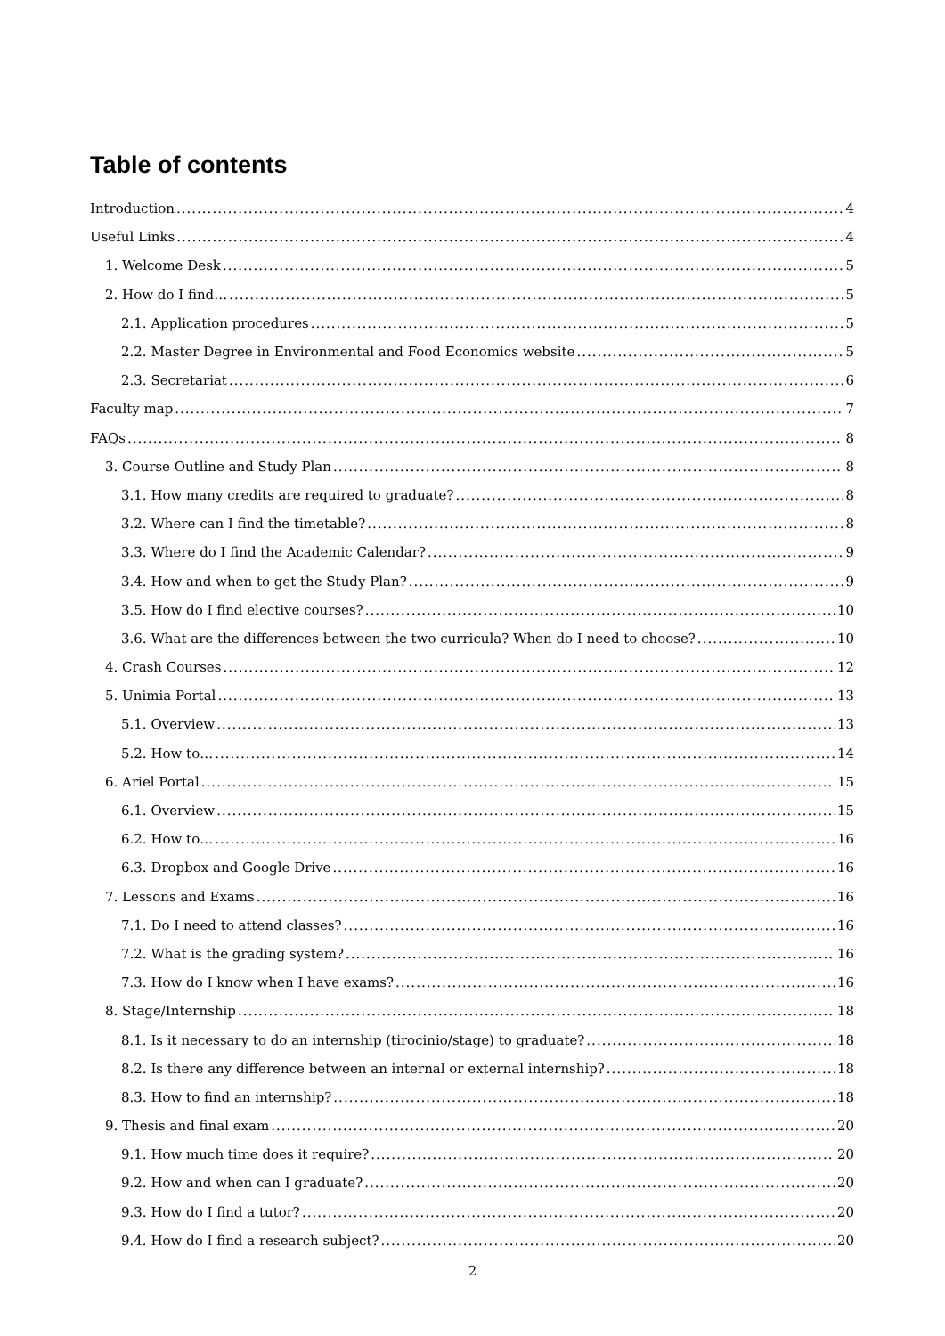Table of contents
Introduction 4
Useful Links 4
1. Welcome Desk 5
2. How do I find… 5
2.1. Application procedures 5
2.2. Master Degree in Environmental and Food Economics website 5
2.3. Secretariat 6
Faculty map 7
FAQs 8
3. Course Outline and Study Plan 8
3.1. How many credits are required to graduate? 8
3.2. Where can I find the timetable? 8
3.3. Where do I find the Academic Calendar? 9
3.4. How and when to get the Study Plan? 9
3.5. How do I find elective courses? 10
3.6. What are the differences between the two curricula? When do I need to choose? 10
4. Crash Courses 12
5. Unimia Portal 13
5.1. Overview 13
5.2. How to… 14
6. Ariel Portal 15
6.1. Overview 15
6.2. How to… 16
6.3. Dropbox and Google Drive 16
7. Lessons and Exams 16
7.1. Do I need to attend classes? 16
7.2. What is the grading system? 16
7.3. How do I know when I have exams? 16
8. Stage/Internship 18
8.1. Is it necessary to do an internship (tirocinio/stage) to graduate? 18
8.2. Is there any difference between an internal or external internship? 18
8.3. How to find an internship? 18
9. Thesis and final exam 20
9.1. How much time does it require? 20
9.2. How and when can I graduate? 20
9.3. How do I find a tutor? 20
9.4. How do I find a research subject? 20
2